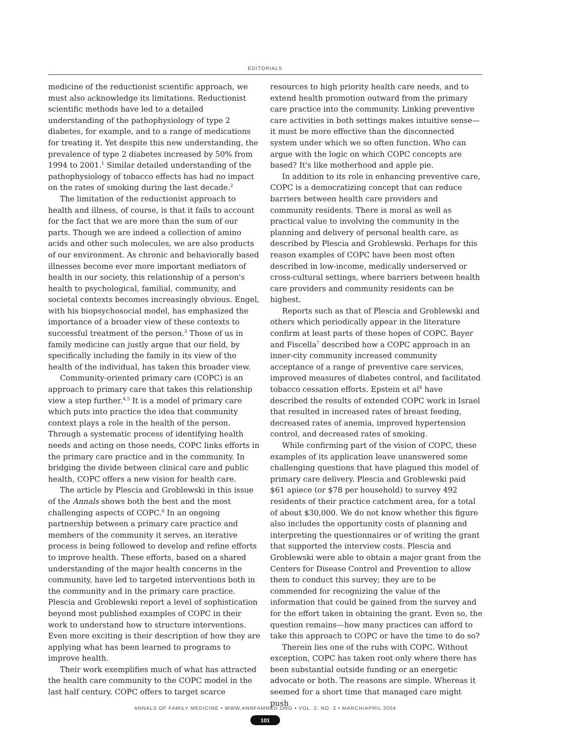EDITORIALS
medicine of the reductionist scientific approach, we must also acknowledge its limitations. Reductionist scientific methods have led to a detailed understanding of the pathophysiology of type 2 diabetes, for example, and to a range of medications for treating it. Yet despite this new understanding, the prevalence of type 2 diabetes increased by 50% from 1994 to 2001.<sup>1</sup> Similar detailed understanding of the pathophysiology of tobacco effects has had no impact on the rates of smoking during the last decade.<sup>2</sup>
The limitation of the reductionist approach to health and illness, of course, is that it fails to account for the fact that we are more than the sum of our parts. Though we are indeed a collection of amino acids and other such molecules, we are also products of our environment. As chronic and behaviorally based illnesses become ever more important mediators of health in our society, this relationship of a person's health to psychological, familial, community, and societal contexts becomes increasingly obvious. Engel, with his biopsychosocial model, has emphasized the importance of a broader view of these contexts to successful treatment of the person.<sup>3</sup> Those of us in family medicine can justly argue that our field, by specifically including the family in its view of the health of the individual, has taken this broader view.
Community-oriented primary care (COPC) is an approach to primary care that takes this relationship view a step further.<sup>4,5</sup> It is a model of primary care which puts into practice the idea that community context plays a role in the health of the person. Through a systematic process of identifying health needs and acting on those needs, COPC links efforts in the primary care practice and in the community. In bridging the divide between clinical care and public health, COPC offers a new vision for health care.
The article by Plescia and Groblewski in this issue of the Annals shows both the best and the most challenging aspects of COPC.<sup>6</sup> In an ongoing partnership between a primary care practice and members of the community it serves, an iterative process is being followed to develop and refine efforts to improve health. These efforts, based on a shared understanding of the major health concerns in the community, have led to targeted interventions both in the community and in the primary care practice. Plescia and Groblewski report a level of sophistication beyond most published examples of COPC in their work to understand how to structure interventions. Even more exciting is their description of how they are applying what has been learned to programs to improve health.
Their work exemplifies much of what has attracted the health care community to the COPC model in the last half century. COPC offers to target scarce
resources to high priority health care needs, and to extend health promotion outward from the primary care practice into the community. Linking preventive care activities in both settings makes intuitive sense—it must be more effective than the disconnected system under which we so often function. Who can argue with the logic on which COPC concepts are based? It's like motherhood and apple pie.
In addition to its role in enhancing preventive care, COPC is a democratizing concept that can reduce barriers between health care providers and community residents. There is moral as well as practical value to involving the community in the planning and delivery of personal health care, as described by Plescia and Groblewski. Perhaps for this reason examples of COPC have been most often described in low-income, medically underserved or cross-cultural settings, where barriers between health care providers and community residents can be highest.
Reports such as that of Plescia and Groblewski and others which periodically appear in the literature confirm at least parts of these hopes of COPC. Bayer and Fiscella<sup>7</sup> described how a COPC approach in an inner-city community increased community acceptance of a range of preventive care services, improved measures of diabetes control, and facilitated tobacco cessation efforts. Epstein et al<sup>8</sup> have described the results of extended COPC work in Israel that resulted in increased rates of breast feeding, decreased rates of anemia, improved hypertension control, and decreased rates of smoking.
While confirming part of the vision of COPC, these examples of its application leave unanswered some challenging questions that have plagued this model of primary care delivery. Plescia and Groblewski paid $61 apiece (or $78 per household) to survey 492 residents of their practice catchment area, for a total of about $30,000. We do not know whether this figure also includes the opportunity costs of planning and interpreting the questionnaires or of writing the grant that supported the interview costs. Plescia and Groblewski were able to obtain a major grant from the Centers for Disease Control and Prevention to allow them to conduct this survey; they are to be commended for recognizing the value of the information that could be gained from the survey and for the effort taken in obtaining the grant. Even so, the question remains—how many practices can afford to take this approach to COPC or have the time to do so?
Therein lies one of the rubs with COPC. Without exception, COPC has taken root only where there has been substantial outside funding or an energetic advocate or both. The reasons are simple. Whereas it seemed for a short time that managed care might push
ANNALS OF FAMILY MEDICINE • WWW.ANNFAMMED.ORG • VOL. 2, NO. 2 • MARCH/APRIL 2004
101